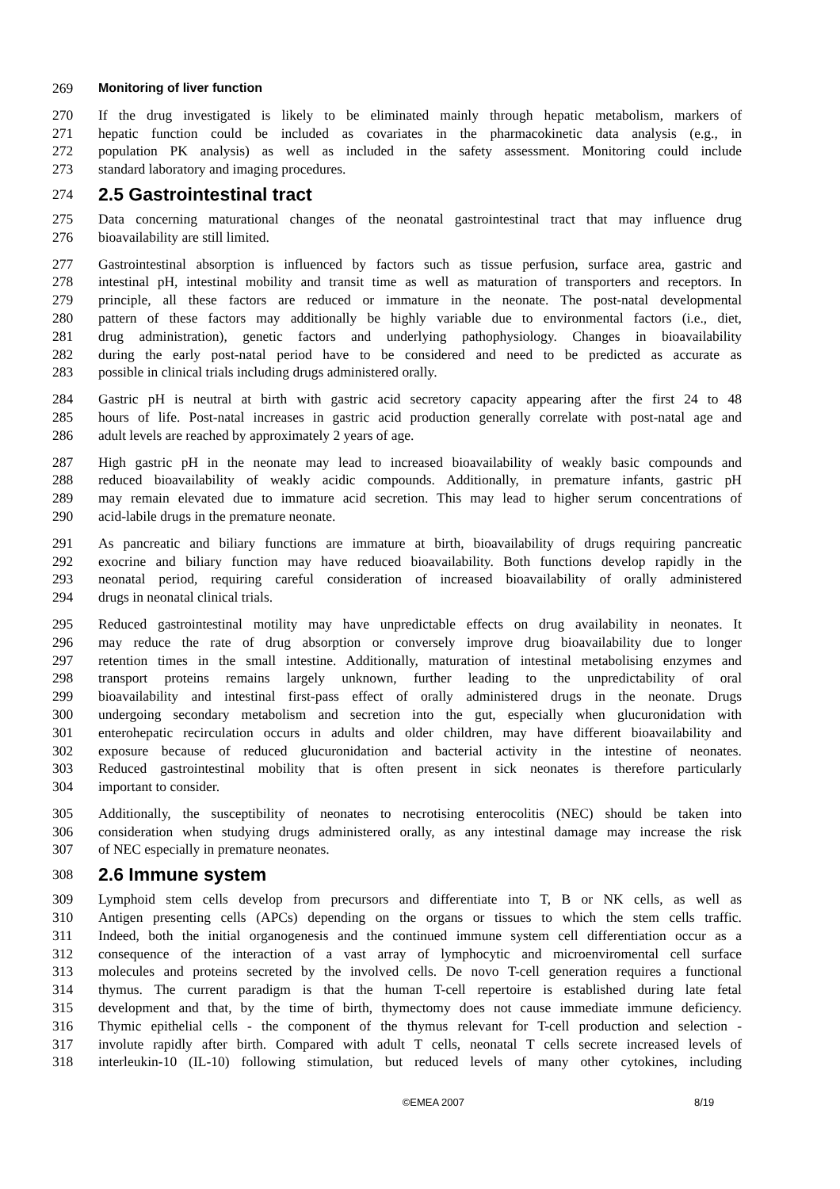269 Monitoring of liver function
270 If the drug investigated is likely to be eliminated mainly through hepatic metabolism, markers of
271 hepatic function could be included as covariates in the pharmacokinetic data analysis (e.g., in
272 population PK analysis) as well as included in the safety assessment. Monitoring could include
273 standard laboratory and imaging procedures.
274 2.5 Gastrointestinal tract
275 Data concerning maturational changes of the neonatal gastrointestinal tract that may influence drug
276 bioavailability are still limited.
277 Gastrointestinal absorption is influenced by factors such as tissue perfusion, surface area, gastric and
278 intestinal pH, intestinal mobility and transit time as well as maturation of transporters and receptors. In
279 principle, all these factors are reduced or immature in the neonate. The post-natal developmental
280 pattern of these factors may additionally be highly variable due to environmental factors (i.e., diet,
281 drug administration), genetic factors and underlying pathophysiology. Changes in bioavailability
282 during the early post-natal period have to be considered and need to be predicted as accurate as
283 possible in clinical trials including drugs administered orally.
284 Gastric pH is neutral at birth with gastric acid secretory capacity appearing after the first 24 to 48
285 hours of life. Post-natal increases in gastric acid production generally correlate with post-natal age and
286 adult levels are reached by approximately 2 years of age.
287 High gastric pH in the neonate may lead to increased bioavailability of weakly basic compounds and
288 reduced bioavailability of weakly acidic compounds. Additionally, in premature infants, gastric pH
289 may remain elevated due to immature acid secretion. This may lead to higher serum concentrations of
290 acid-labile drugs in the premature neonate.
291 As pancreatic and biliary functions are immature at birth, bioavailability of drugs requiring pancreatic
292 exocrine and biliary function may have reduced bioavailability. Both functions develop rapidly in the
293 neonatal period, requiring careful consideration of increased bioavailability of orally administered
294 drugs in neonatal clinical trials.
295 Reduced gastrointestinal motility may have unpredictable effects on drug availability in neonates. It
296 may reduce the rate of drug absorption or conversely improve drug bioavailability due to longer
297 retention times in the small intestine. Additionally, maturation of intestinal metabolising enzymes and
298 transport proteins remains largely unknown, further leading to the unpredictability of oral
299 bioavailability and intestinal first-pass effect of orally administered drugs in the neonate. Drugs
300 undergoing secondary metabolism and secretion into the gut, especially when glucuronidation with
301 enterohepatic recirculation occurs in adults and older children, may have different bioavailability and
302 exposure because of reduced glucuronidation and bacterial activity in the intestine of neonates.
303 Reduced gastrointestinal mobility that is often present in sick neonates is therefore particularly
304 important to consider.
305 Additionally, the susceptibility of neonates to necrotising enterocolitis (NEC) should be taken into
306 consideration when studying drugs administered orally, as any intestinal damage may increase the risk
307 of NEC especially in premature neonates.
308 2.6 Immune system
309 Lymphoid stem cells develop from precursors and differentiate into T, B or NK cells, as well as
310 Antigen presenting cells (APCs) depending on the organs or tissues to which the stem cells traffic.
311 Indeed, both the initial organogenesis and the continued immune system cell differentiation occur as a
312 consequence of the interaction of a vast array of lymphocytic and microenviromental cell surface
313 molecules and proteins secreted by the involved cells. De novo T-cell generation requires a functional
314 thymus. The current paradigm is that the human T-cell repertoire is established during late fetal
315 development and that, by the time of birth, thymectomy does not cause immediate immune deficiency.
316 Thymic epithelial cells - the component of the thymus relevant for T-cell production and selection -
317 involute rapidly after birth. Compared with adult T cells, neonatal T cells secrete increased levels of
318 interleukin-10 (IL-10) following stimulation, but reduced levels of many other cytokines, including
©EMEA 2007 8/19